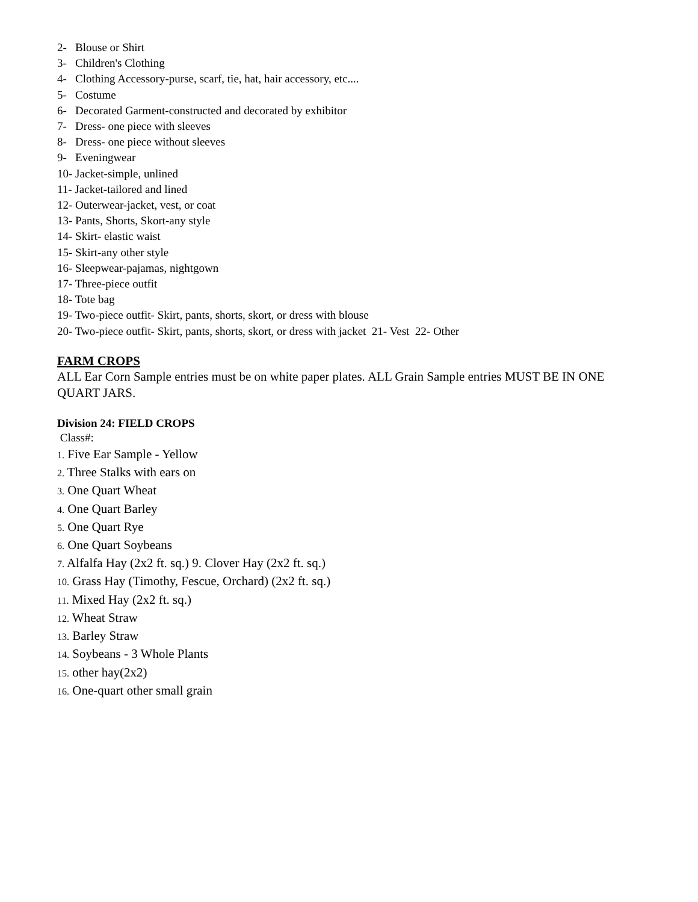2- Blouse or Shirt
3- Children's Clothing
4- Clothing Accessory-purse, scarf, tie, hat, hair accessory, etc....
5- Costume
6- Decorated Garment-constructed and decorated by exhibitor
7- Dress- one piece with sleeves
8- Dress- one piece without sleeves
9- Eveningwear
10- Jacket-simple, unlined
11- Jacket-tailored and lined
12- Outerwear-jacket, vest, or coat
13- Pants, Shorts, Skort-any style
14- Skirt- elastic waist
15- Skirt-any other style
16- Sleepwear-pajamas, nightgown
17- Three-piece outfit
18- Tote bag
19- Two-piece outfit- Skirt, pants, shorts, skort, or dress with blouse
20- Two-piece outfit- Skirt, pants, shorts, skort, or dress with jacket 21- Vest 22- Other
FARM CROPS
ALL Ear Corn Sample entries must be on white paper plates. ALL Grain Sample entries MUST BE IN ONE QUART JARS.
Division 24: FIELD CROPS
Class#:
1. Five Ear Sample - Yellow
2. Three Stalks with ears on
3. One Quart Wheat
4. One Quart Barley
5. One Quart Rye
6. One Quart Soybeans
7. Alfalfa Hay (2x2 ft. sq.) 9. Clover Hay (2x2 ft. sq.)
10. Grass Hay (Timothy, Fescue, Orchard) (2x2 ft. sq.)
11. Mixed Hay (2x2 ft. sq.)
12. Wheat Straw
13. Barley Straw
14. Soybeans - 3 Whole Plants
15. other hay(2x2)
16. One-quart other small grain